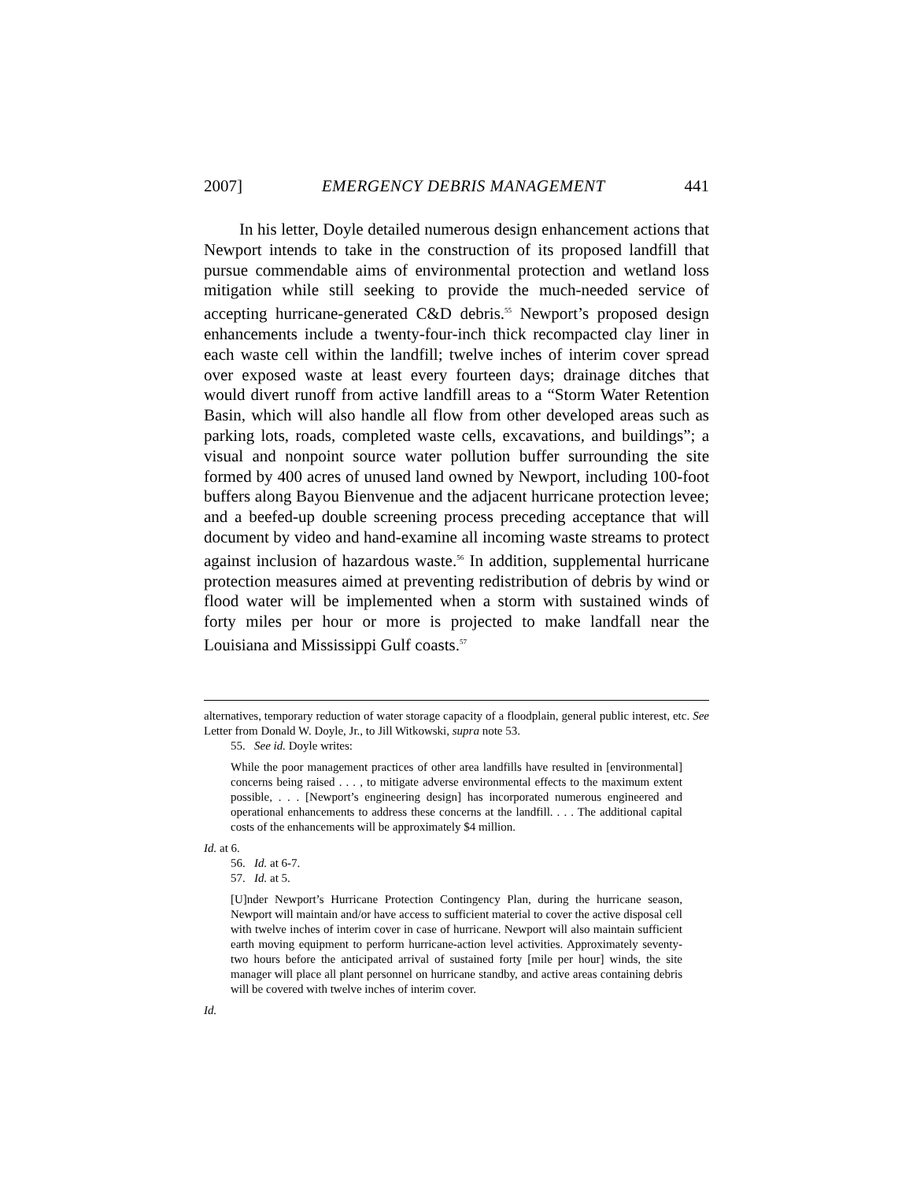2007] EMERGENCY DEBRIS MANAGEMENT 441
In his letter, Doyle detailed numerous design enhancement actions that Newport intends to take in the construction of its proposed landfill that pursue commendable aims of environmental protection and wetland loss mitigation while still seeking to provide the much-needed service of accepting hurricane-generated C&D debris.<sup>55</sup> Newport’s proposed design enhancements include a twenty-four-inch thick recompacted clay liner in each waste cell within the landfill; twelve inches of interim cover spread over exposed waste at least every fourteen days; drainage ditches that would divert runoff from active landfill areas to a “Storm Water Retention Basin, which will also handle all flow from other developed areas such as parking lots, roads, completed waste cells, excavations, and buildings”; a visual and nonpoint source water pollution buffer surrounding the site formed by 400 acres of unused land owned by Newport, including 100-foot buffers along Bayou Bienvenue and the adjacent hurricane protection levee; and a beefed-up double screening process preceding acceptance that will document by video and hand-examine all incoming waste streams to protect against inclusion of hazardous waste.<sup>56</sup> In addition, supplemental hurricane protection measures aimed at preventing redistribution of debris by wind or flood water will be implemented when a storm with sustained winds of forty miles per hour or more is projected to make landfall near the Louisiana and Mississippi Gulf coasts.<sup>57</sup>
alternatives, temporary reduction of water storage capacity of a floodplain, general public interest, etc. See Letter from Donald W. Doyle, Jr., to Jill Witkowski, supra note 53.
55. See id. Doyle writes:
While the poor management practices of other area landfills have resulted in [environmental] concerns being raised . . . , to mitigate adverse environmental effects to the maximum extent possible, . . . [Newport’s engineering design] has incorporated numerous engineered and operational enhancements to address these concerns at the landfill. . . . The additional capital costs of the enhancements will be approximately $4 million.
Id. at 6.
56. Id. at 6-7.
57. Id. at 5.
[U]nder Newport’s Hurricane Protection Contingency Plan, during the hurricane season, Newport will maintain and/or have access to sufficient material to cover the active disposal cell with twelve inches of interim cover in case of hurricane. Newport will also maintain sufficient earth moving equipment to perform hurricane-action level activities. Approximately seventy-two hours before the anticipated arrival of sustained forty [mile per hour] winds, the site manager will place all plant personnel on hurricane standby, and active areas containing debris will be covered with twelve inches of interim cover.
Id.